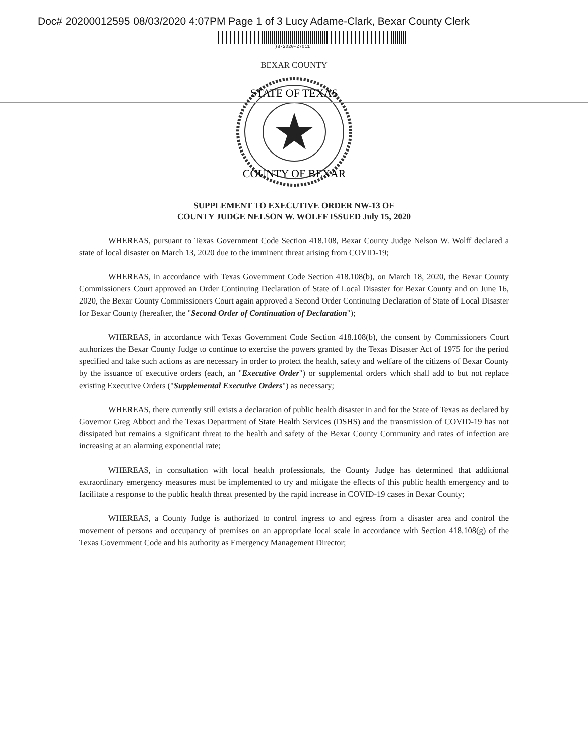Doc# 20200012595 08/03/2020 4:07PM Page 1 of 3 Lucy Adame-Clark, Bexar County Clerk
)8-2020-27011
BEXAR COUNTY
STATE OF TEXAS
COUNTY OF BEXAR
SUPPLEMENT TO EXECUTIVE ORDER NW-13 OF
COUNTY JUDGE NELSON W. WOLFF ISSUED July 15, 2020
WHEREAS, pursuant to Texas Government Code Section 418.108, Bexar County Judge Nelson W. Wolff declared a state of local disaster on March 13, 2020 due to the imminent threat arising from COVID-19;
WHEREAS, in accordance with Texas Government Code Section 418.108(b), on March 18, 2020, the Bexar County Commissioners Court approved an Order Continuing Declaration of State of Local Disaster for Bexar County and on June 16, 2020, the Bexar County Commissioners Court again approved a Second Order Continuing Declaration of State of Local Disaster for Bexar County (hereafter, the "Second Order of Continuation of Declaration");
WHEREAS, in accordance with Texas Government Code Section 418.108(b), the consent by Commissioners Court authorizes the Bexar County Judge to continue to exercise the powers granted by the Texas Disaster Act of 1975 for the period specified and take such actions as are necessary in order to protect the health, safety and welfare of the citizens of Bexar County by the issuance of executive orders (each, an "Executive Order") or supplemental orders which shall add to but not replace existing Executive Orders ("Supplemental Executive Orders") as necessary;
WHEREAS, there currently still exists a declaration of public health disaster in and for the State of Texas as declared by Governor Greg Abbott and the Texas Department of State Health Services (DSHS) and the transmission of COVID-19 has not dissipated but remains a significant threat to the health and safety of the Bexar County Community and rates of infection are increasing at an alarming exponential rate;
WHEREAS, in consultation with local health professionals, the County Judge has determined that additional extraordinary emergency measures must be implemented to try and mitigate the effects of this public health emergency and to facilitate a response to the public health threat presented by the rapid increase in COVID-19 cases in Bexar County;
WHEREAS, a County Judge is authorized to control ingress to and egress from a disaster area and control the movement of persons and occupancy of premises on an appropriate local scale in accordance with Section 418.108(g) of the Texas Government Code and his authority as Emergency Management Director;